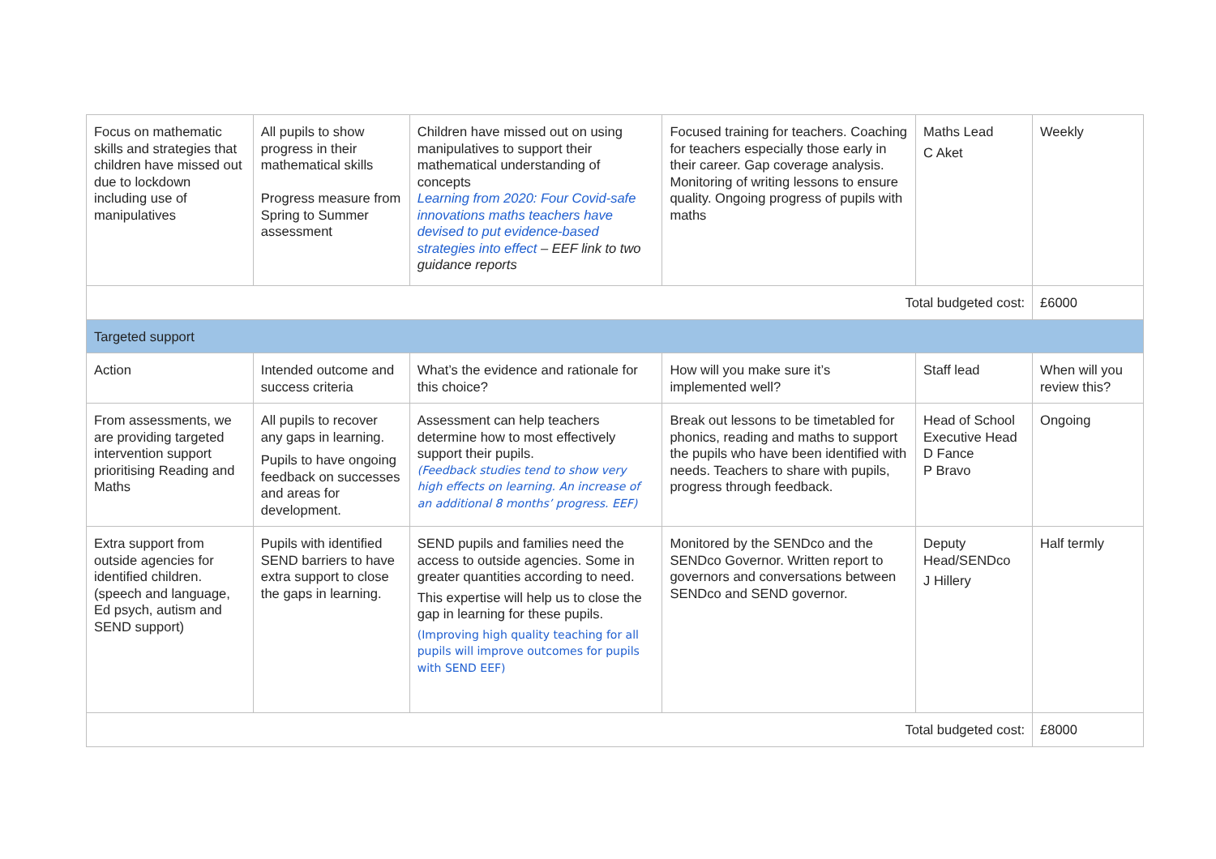| Focus on mathematic skills and strategies that children have missed out due to lockdown including use of manipulatives | All pupils to show progress in their mathematical skills Progress measure from Spring to Summer assessment | Children have missed out on using manipulatives to support their mathematical understanding of concepts Learning from 2020: Four Covid-safe innovations maths teachers have devised to put evidence-based strategies into effect – EEF link to two guidance reports | Focused training for teachers. Coaching for teachers especially those early in their career. Gap coverage analysis. Monitoring of writing lessons to ensure quality. Ongoing progress of pupils with maths | Maths Lead C Aket | Weekly |
| Total budgeted cost: | | | | | £6000 |
| Targeted support | | | | | |
| Action | Intended outcome and success criteria | What’s the evidence and rationale for this choice? | How will you make sure it’s implemented well? | Staff lead | When will you review this? |
| From assessments, we are providing targeted intervention support prioritising Reading and Maths | All pupils to recover any gaps in learning. Pupils to have ongoing feedback on successes and areas for development. | Assessment can help teachers determine how to most effectively support their pupils. (Feedback studies tend to show very high effects on learning. An increase of an additional 8 months’ progress. EEF) | Break out lessons to be timetabled for phonics, reading and maths to support the pupils who have been identified with needs. Teachers to share with pupils, progress through feedback. | Head of School Executive Head D Fance P Bravo | Ongoing |
| Extra support from outside agencies for identified children. (speech and language, Ed psych, autism and SEND support) | Pupils with identified SEND barriers to have extra support to close the gaps in learning. | SEND pupils and families need the access to outside agencies. Some in greater quantities according to need. This expertise will help us to close the gap in learning for these pupils. (Improving high quality teaching for all pupils will improve outcomes for pupils with SEND EEF) | Monitored by the SENDco and the SENDco Governor. Written report to governors and conversations between SENDco and SEND governor. | Deputy Head/SENDco J Hillery | Half termly |
| Total budgeted cost: | | | | | £8000 |